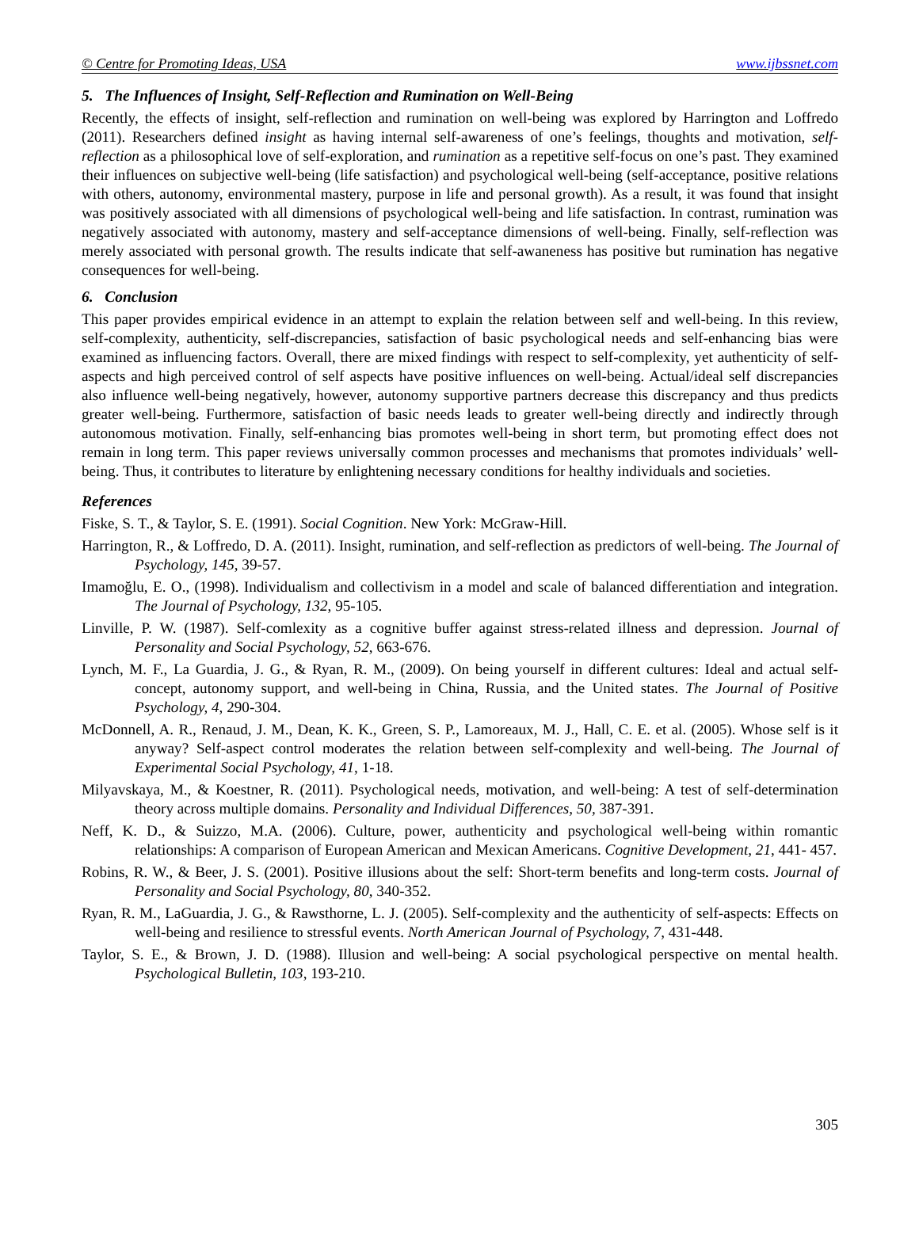© Centre for Promoting Ideas, USA www.ijbssnet.com
5. The Influences of Insight, Self-Reflection and Rumination on Well-Being
Recently, the effects of insight, self-reflection and rumination on well-being was explored by Harrington and Loffredo (2011). Researchers defined insight as having internal self-awareness of one’s feelings, thoughts and motivation, self-reflection as a philosophical love of self-exploration, and rumination as a repetitive self-focus on one’s past. They examined their influences on subjective well-being (life satisfaction) and psychological well-being (self-acceptance, positive relations with others, autonomy, environmental mastery, purpose in life and personal growth). As a result, it was found that insight was positively associated with all dimensions of psychological well-being and life satisfaction. In contrast, rumination was negatively associated with autonomy, mastery and self-acceptance dimensions of well-being. Finally, self-reflection was merely associated with personal growth. The results indicate that self-awaneness has positive but rumination has negative consequences for well-being.
6. Conclusion
This paper provides empirical evidence in an attempt to explain the relation between self and well-being. In this review, self-complexity, authenticity, self-discrepancies, satisfaction of basic psychological needs and self-enhancing bias were examined as influencing factors. Overall, there are mixed findings with respect to self-complexity, yet authenticity of self-aspects and high perceived control of self aspects have positive influences on well-being. Actual/ideal self discrepancies also influence well-being negatively, however, autonomy supportive partners decrease this discrepancy and thus predicts greater well-being. Furthermore, satisfaction of basic needs leads to greater well-being directly and indirectly through autonomous motivation. Finally, self-enhancing bias promotes well-being in short term, but promoting effect does not remain in long term. This paper reviews universally common processes and mechanisms that promotes individuals’ well-being. Thus, it contributes to literature by enlightening necessary conditions for healthy individuals and societies.
References
Fiske, S. T., & Taylor, S. E. (1991). Social Cognition. New York: McGraw-Hill.
Harrington, R., & Loffredo, D. A. (2011). Insight, rumination, and self-reflection as predictors of well-being. The Journal of Psychology, 145, 39-57.
Imamoğlu, E. O., (1998). Individualism and collectivism in a model and scale of balanced differentiation and integration. The Journal of Psychology, 132, 95-105.
Linville, P. W. (1987). Self-comlexity as a cognitive buffer against stress-related illness and depression. Journal of Personality and Social Psychology, 52, 663-676.
Lynch, M. F., La Guardia, J. G., & Ryan, R. M., (2009). On being yourself in different cultures: Ideal and actual self-concept, autonomy support, and well-being in China, Russia, and the United states. The Journal of Positive Psychology, 4, 290-304.
McDonnell, A. R., Renaud, J. M., Dean, K. K., Green, S. P., Lamoreaux, M. J., Hall, C. E. et al. (2005). Whose self is it anyway? Self-aspect control moderates the relation between self-complexity and well-being. The Journal of Experimental Social Psychology, 41, 1-18.
Milyavskaya, M., & Koestner, R. (2011). Psychological needs, motivation, and well-being: A test of self-determination theory across multiple domains. Personality and Individual Differences, 50, 387-391.
Neff, K. D., & Suizzo, M.A. (2006). Culture, power, authenticity and psychological well-being within romantic relationships: A comparison of European American and Mexican Americans. Cognitive Development, 21, 441- 457.
Robins, R. W., & Beer, J. S. (2001). Positive illusions about the self: Short-term benefits and long-term costs. Journal of Personality and Social Psychology, 80, 340-352.
Ryan, R. M., LaGuardia, J. G., & Rawsthorne, L. J. (2005). Self-complexity and the authenticity of self-aspects: Effects on well-being and resilience to stressful events. North American Journal of Psychology, 7, 431-448.
Taylor, S. E., & Brown, J. D. (1988). Illusion and well-being: A social psychological perspective on mental health. Psychological Bulletin, 103, 193-210.
305